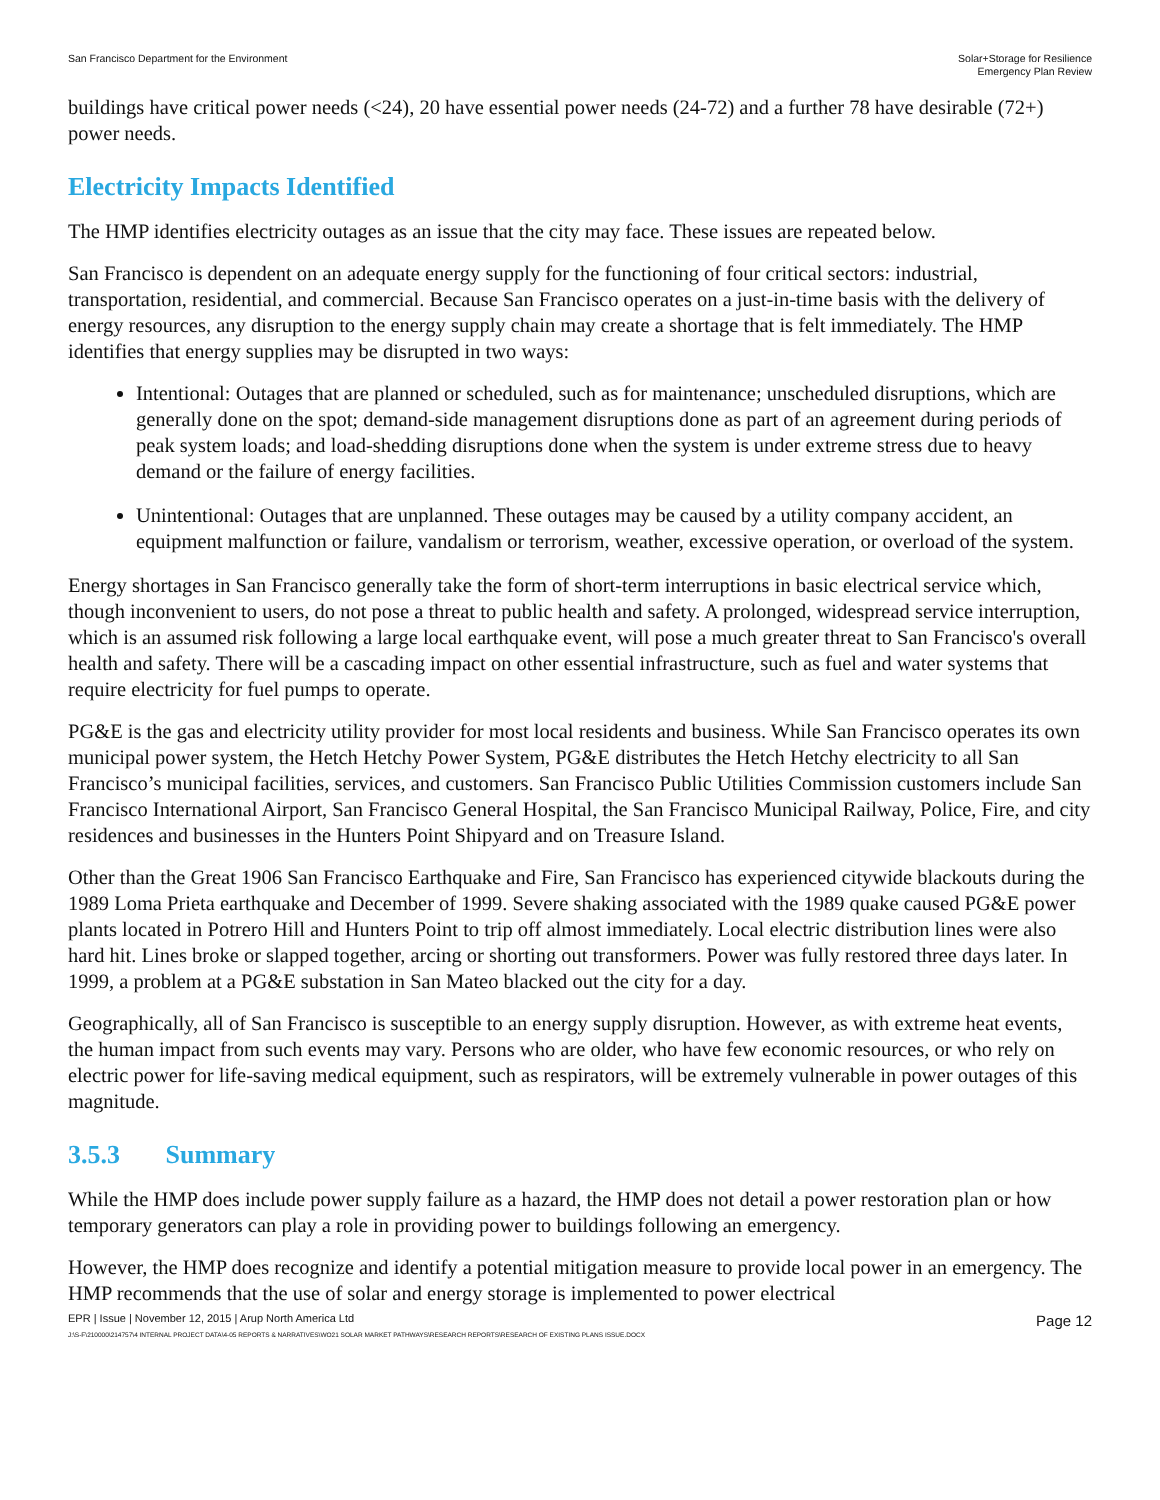San Francisco Department for the Environment
Solar+Storage for Resilience
Emergency Plan Review
buildings have critical power needs (<24), 20 have essential power needs (24-72) and a further 78 have desirable (72+) power needs.
Electricity Impacts Identified
The HMP identifies electricity outages as an issue that the city may face. These issues are repeated below.
San Francisco is dependent on an adequate energy supply for the functioning of four critical sectors: industrial, transportation, residential, and commercial. Because San Francisco operates on a just-in-time basis with the delivery of energy resources, any disruption to the energy supply chain may create a shortage that is felt immediately. The HMP identifies that energy supplies may be disrupted in two ways:
Intentional: Outages that are planned or scheduled, such as for maintenance; unscheduled disruptions, which are generally done on the spot; demand-side management disruptions done as part of an agreement during periods of peak system loads; and load-shedding disruptions done when the system is under extreme stress due to heavy demand or the failure of energy facilities.
Unintentional: Outages that are unplanned. These outages may be caused by a utility company accident, an equipment malfunction or failure, vandalism or terrorism, weather, excessive operation, or overload of the system.
Energy shortages in San Francisco generally take the form of short-term interruptions in basic electrical service which, though inconvenient to users, do not pose a threat to public health and safety. A prolonged, widespread service interruption, which is an assumed risk following a large local earthquake event, will pose a much greater threat to San Francisco's overall health and safety. There will be a cascading impact on other essential infrastructure, such as fuel and water systems that require electricity for fuel pumps to operate.
PG&E is the gas and electricity utility provider for most local residents and business. While San Francisco operates its own municipal power system, the Hetch Hetchy Power System, PG&E distributes the Hetch Hetchy electricity to all San Francisco’s municipal facilities, services, and customers. San Francisco Public Utilities Commission customers include San Francisco International Airport, San Francisco General Hospital, the San Francisco Municipal Railway, Police, Fire, and city residences and businesses in the Hunters Point Shipyard and on Treasure Island.
Other than the Great 1906 San Francisco Earthquake and Fire, San Francisco has experienced citywide blackouts during the 1989 Loma Prieta earthquake and December of 1999. Severe shaking associated with the 1989 quake caused PG&E power plants located in Potrero Hill and Hunters Point to trip off almost immediately. Local electric distribution lines were also hard hit. Lines broke or slapped together, arcing or shorting out transformers. Power was fully restored three days later. In 1999, a problem at a PG&E substation in San Mateo blacked out the city for a day.
Geographically, all of San Francisco is susceptible to an energy supply disruption. However, as with extreme heat events, the human impact from such events may vary. Persons who are older, who have few economic resources, or who rely on electric power for life-saving medical equipment, such as respirators, will be extremely vulnerable in power outages of this magnitude.
3.5.3 Summary
While the HMP does include power supply failure as a hazard, the HMP does not detail a power restoration plan or how temporary generators can play a role in providing power to buildings following an emergency.
However, the HMP does recognize and identify a potential mitigation measure to provide local power in an emergency. The HMP recommends that the use of solar and energy storage is implemented to power electrical
EPR | Issue | November 12, 2015 | Arup North America Ltd
Page 12
J:\S-F\210000\214757\4 INTERNAL PROJECT DATA\4-05 REPORTS & NARRATIVES\WO21 SOLAR MARKET PATHWAYS\RESEARCH REPORTS\RESEARCH OF EXISTING PLANS ISSUE.DOCX